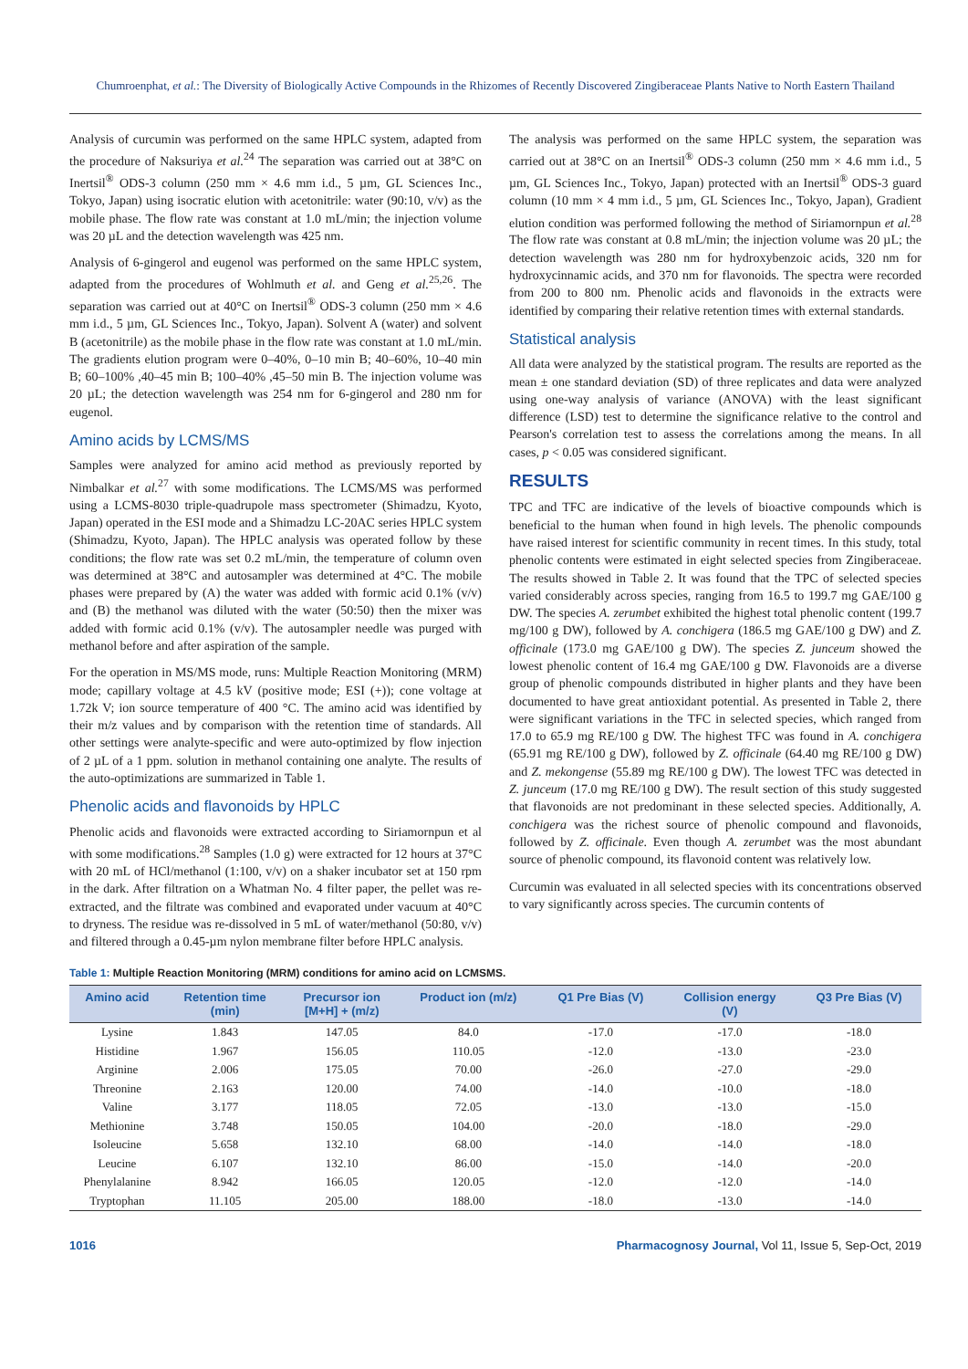Chumroenphat, et al.: The Diversity of Biologically Active Compounds in the Rhizomes of Recently Discovered Zingiberaceae Plants Native to North Eastern Thailand
Analysis of curcumin was performed on the same HPLC system, adapted from the procedure of Naksuriya et al.<sup>24</sup> The separation was carried out at 38°C on Inertsil<sup>®</sup> ODS-3 column (250 mm × 4.6 mm i.d., 5 µm, GL Sciences Inc., Tokyo, Japan) using isocratic elution with acetonitrile: water (90:10, v/v) as the mobile phase. The flow rate was constant at 1.0 mL/min; the injection volume was 20 µL and the detection wavelength was 425 nm.
Analysis of 6-gingerol and eugenol was performed on the same HPLC system, adapted from the procedures of Wohlmuth et al. and Geng et al.<sup>25,26</sup>. The separation was carried out at 40°C on Inertsil<sup>®</sup> ODS-3 column (250 mm × 4.6 mm i.d., 5 µm, GL Sciences Inc., Tokyo, Japan). Solvent A (water) and solvent B (acetonitrile) as the mobile phase in the flow rate was constant at 1.0 mL/min. The gradients elution program were 0–40%, 0–10 min B; 40–60%, 10–40 min B; 60–100% ,40–45 min B; 100–40% ,45–50 min B. The injection volume was 20 µL; the detection wavelength was 254 nm for 6-gingerol and 280 nm for eugenol.
Amino acids by LCMS/MS
Samples were analyzed for amino acid method as previously reported by Nimbalkar et al.<sup>27</sup> with some modifications. The LCMS/MS was performed using a LCMS-8030 triple-quadrupole mass spectrometer (Shimadzu, Kyoto, Japan) operated in the ESI mode and a Shimadzu LC-20AC series HPLC system (Shimadzu, Kyoto, Japan). The HPLC analysis was operated follow by these conditions; the flow rate was set 0.2 mL/min, the temperature of column oven was determined at 38°C and autosampler was determined at 4°C. The mobile phases were prepared by (A) the water was added with formic acid 0.1% (v/v) and (B) the methanol was diluted with the water (50:50) then the mixer was added with formic acid 0.1% (v/v). The autosampler needle was purged with methanol before and after aspiration of the sample.
For the operation in MS/MS mode, runs: Multiple Reaction Monitoring (MRM) mode; capillary voltage at 4.5 kV (positive mode; ESI (+)); cone voltage at 1.72k V; ion source temperature of 400 °C. The amino acid was identified by their m/z values and by comparison with the retention time of standards. All other settings were analyte-specific and were auto-optimized by flow injection of 2 µL of a 1 ppm. solution in methanol containing one analyte. The results of the auto-optimizations are summarized in Table 1.
Phenolic acids and flavonoids by HPLC
Phenolic acids and flavonoids were extracted according to Siriamornpun et al with some modifications.<sup>28</sup> Samples (1.0 g) were extracted for 12 hours at 37°C with 20 mL of HCl/methanol (1:100, v/v) on a shaker incubator set at 150 rpm in the dark. After filtration on a Whatman No. 4 filter paper, the pellet was re-extracted, and the filtrate was combined and evaporated under vacuum at 40°C to dryness. The residue was re-dissolved in 5 mL of water/methanol (50:80, v/v) and filtered through a 0.45-µm nylon membrane filter before HPLC analysis.
The analysis was performed on the same HPLC system, the separation was carried out at 38°C on an Inertsil<sup>®</sup> ODS-3 column (250 mm × 4.6 mm i.d., 5 µm, GL Sciences Inc., Tokyo, Japan) protected with an Inertsil<sup>®</sup> ODS-3 guard column (10 mm × 4 mm i.d., 5 µm, GL Sciences Inc., Tokyo, Japan), Gradient elution condition was performed following the method of Siriamornpun et al.<sup>28</sup> The flow rate was constant at 0.8 mL/min; the injection volume was 20 µL; the detection wavelength was 280 nm for hydroxybenzoic acids, 320 nm for hydroxycinnamic acids, and 370 nm for flavonoids. The spectra were recorded from 200 to 800 nm. Phenolic acids and flavonoids in the extracts were identified by comparing their relative retention times with external standards.
Statistical analysis
All data were analyzed by the statistical program. The results are reported as the mean ± one standard deviation (SD) of three replicates and data were analyzed using one-way analysis of variance (ANOVA) with the least significant difference (LSD) test to determine the significance relative to the control and Pearson's correlation test to assess the correlations among the means. In all cases, p < 0.05 was considered significant.
RESULTS
TPC and TFC are indicative of the levels of bioactive compounds which is beneficial to the human when found in high levels. The phenolic compounds have raised interest for scientific community in recent times. In this study, total phenolic contents were estimated in eight selected species from Zingiberaceae. The results showed in Table 2. It was found that the TPC of selected species varied considerably across species, ranging from 16.5 to 199.7 mg GAE/100 g DW. The species A. zerumbet exhibited the highest total phenolic content (199.7 mg/100 g DW), followed by A. conchigera (186.5 mg GAE/100 g DW) and Z. officinale (173.0 mg GAE/100 g DW). The species Z. junceum showed the lowest phenolic content of 16.4 mg GAE/100 g DW. Flavonoids are a diverse group of phenolic compounds distributed in higher plants and they have been documented to have great antioxidant potential. As presented in Table 2, there were significant variations in the TFC in selected species, which ranged from 17.0 to 65.9 mg RE/100 g DW. The highest TFC was found in A. conchigera (65.91 mg RE/100 g DW), followed by Z. officinale (64.40 mg RE/100 g DW) and Z. mekongense (55.89 mg RE/100 g DW). The lowest TFC was detected in Z. junceum (17.0 mg RE/100 g DW). The result section of this study suggested that flavonoids are not predominant in these selected species. Additionally, A. conchigera was the richest source of phenolic compound and flavonoids, followed by Z. officinale. Even though A. zerumbet was the most abundant source of phenolic compound, its flavonoid content was relatively low.
Curcumin was evaluated in all selected species with its concentrations observed to vary significantly across species. The curcumin contents of
Table 1: Multiple Reaction Monitoring (MRM) conditions for amino acid on LCMSMS.
| Amino acid | Retention time (min) | Precursor ion [M+H] + (m/z) | Product ion (m/z) | Q1 Pre Bias (V) | Collision energy (V) | Q3 Pre Bias (V) |
| --- | --- | --- | --- | --- | --- | --- |
| Lysine | 1.843 | 147.05 | 84.0 | -17.0 | -17.0 | -18.0 |
| Histidine | 1.967 | 156.05 | 110.05 | -12.0 | -13.0 | -23.0 |
| Arginine | 2.006 | 175.05 | 70.00 | -26.0 | -27.0 | -29.0 |
| Threonine | 2.163 | 120.00 | 74.00 | -14.0 | -10.0 | -18.0 |
| Valine | 3.177 | 118.05 | 72.05 | -13.0 | -13.0 | -15.0 |
| Methionine | 3.748 | 150.05 | 104.00 | -20.0 | -18.0 | -29.0 |
| Isoleucine | 5.658 | 132.10 | 68.00 | -14.0 | -14.0 | -18.0 |
| Leucine | 6.107 | 132.10 | 86.00 | -15.0 | -14.0 | -20.0 |
| Phenylalanine | 8.942 | 166.05 | 120.05 | -12.0 | -12.0 | -14.0 |
| Tryptophan | 11.105 | 205.00 | 188.00 | -18.0 | -13.0 | -14.0 |
1016 Pharmacognosy Journal, Vol 11, Issue 5, Sep-Oct, 2019